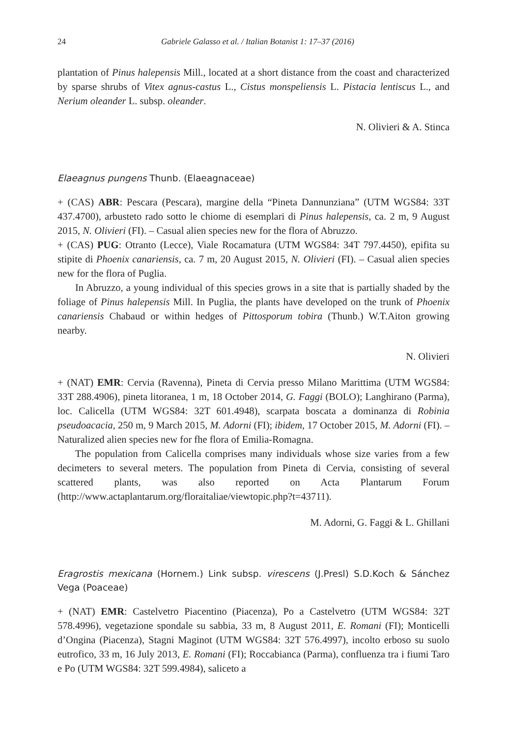24 Gabriele Galasso et al. / Italian Botanist 1: 17–37 (2016)
plantation of Pinus halepensis Mill., located at a short distance from the coast and characterized by sparse shrubs of Vitex agnus-castus L., Cistus monspeliensis L. Pistacia lentiscus L., and Nerium oleander L. subsp. oleander.
N. Olivieri & A. Stinca
Elaeagnus pungens Thunb. (Elaeagnaceae)
+ (CAS) ABR: Pescara (Pescara), margine della “Pineta Dannunziana” (UTM WGS84: 33T 437.4700), arbusteto rado sotto le chiome di esemplari di Pinus halepensis, ca. 2 m, 9 August 2015, N. Olivieri (FI). – Casual alien species new for the flora of Abruzzo.
+ (CAS) PUG: Otranto (Lecce), Viale Rocamatura (UTM WGS84: 34T 797.4450), epifita su stipite di Phoenix canariensis, ca. 7 m, 20 August 2015, N. Olivieri (FI). – Casual alien species new for the flora of Puglia.
In Abruzzo, a young individual of this species grows in a site that is partially shaded by the foliage of Pinus halepensis Mill. In Puglia, the plants have developed on the trunk of Phoenix canariensis Chabaud or within hedges of Pittosporum tobira (Thunb.) W.T.Aiton growing nearby.
N. Olivieri
+ (NAT) EMR: Cervia (Ravenna), Pineta di Cervia presso Milano Marittima (UTM WGS84: 33T 288.4906), pineta litoranea, 1 m, 18 October 2014, G. Faggi (BOLO); Langhirano (Parma), loc. Calicella (UTM WGS84: 32T 601.4948), scarpata boscata a dominanza di Robinia pseudoacacia, 250 m, 9 March 2015, M. Adorni (FI); ibidem, 17 October 2015, M. Adorni (FI). – Naturalized alien species new for fhe flora of Emilia-Romagna.
The population from Calicella comprises many individuals whose size varies from a few decimeters to several meters. The population from Pineta di Cervia, consisting of several scattered plants, was also reported on Acta Plantarum Forum (http://www.actaplantarum.org/floraitaliae/viewtopic.php?t=43711).
M. Adorni, G. Faggi & L. Ghillani
Eragrostis mexicana (Hornem.) Link subsp. virescens (J.Presl) S.D.Koch & Sánchez Vega (Poaceae)
+ (NAT) EMR: Castelvetro Piacentino (Piacenza), Po a Castelvetro (UTM WGS84: 32T 578.4996), vegetazione spondale su sabbia, 33 m, 8 August 2011, E. Romani (FI); Monticelli d’Ongina (Piacenza), Stagni Maginot (UTM WGS84: 32T 576.4997), incolto erboso su suolo eutrofico, 33 m, 16 July 2013, E. Romani (FI); Roccabianca (Parma), confluenza tra i fiumi Taro e Po (UTM WGS84: 32T 599.4984), saliceto a